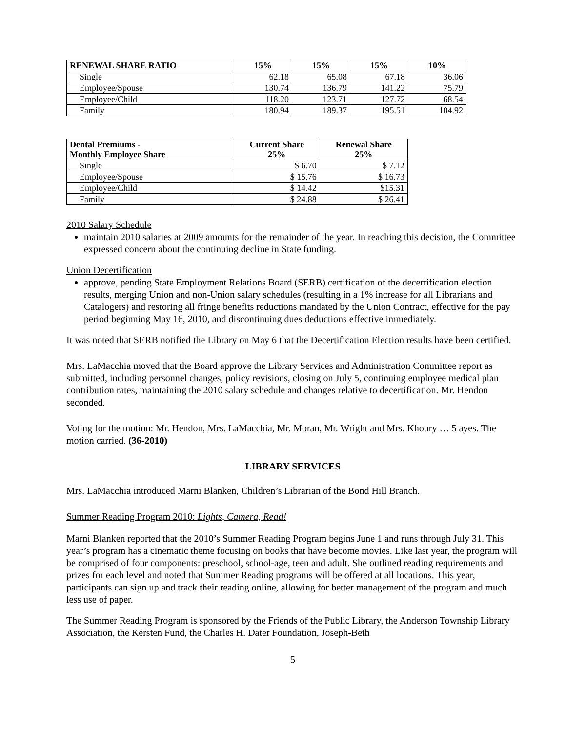| RENEWAL SHARE RATIO | 15% | 15% | 15% | 10% |
| --- | --- | --- | --- | --- |
| Single | 62.18 | 65.08 | 67.18 | 36.06 |
| Employee/Spouse | 130.74 | 136.79 | 141.22 | 75.79 |
| Employee/Child | 118.20 | 123.71 | 127.72 | 68.54 |
| Family | 180.94 | 189.37 | 195.51 | 104.92 |
| Dental Premiums - Monthly Employee Share | Current Share 25% | Renewal Share 25% |
| --- | --- | --- |
| Single | $ 6.70 | $ 7.12 |
| Employee/Spouse | $ 15.76 | $ 16.73 |
| Employee/Child | $ 14.42 | $15.31 |
| Family | $ 24.88 | $ 26.41 |
2010 Salary Schedule
maintain 2010 salaries at 2009 amounts for the remainder of the year. In reaching this decision, the Committee expressed concern about the continuing decline in State funding.
Union Decertification
approve, pending State Employment Relations Board (SERB) certification of the decertification election results, merging Union and non-Union salary schedules (resulting in a 1% increase for all Librarians and Catalogers) and restoring all fringe benefits reductions mandated by the Union Contract, effective for the pay period beginning May 16, 2010, and discontinuing dues deductions effective immediately.
It was noted that SERB notified the Library on May 6 that the Decertification Election results have been certified.
Mrs. LaMacchia moved that the Board approve the Library Services and Administration Committee report as submitted, including personnel changes, policy revisions, closing on July 5, continuing employee medical plan contribution rates, maintaining the 2010 salary schedule and changes relative to decertification. Mr. Hendon seconded.
Voting for the motion: Mr. Hendon, Mrs. LaMacchia, Mr. Moran, Mr. Wright and Mrs. Khoury … 5 ayes. The motion carried. (36-2010)
LIBRARY SERVICES
Mrs. LaMacchia introduced Marni Blanken, Children’s Librarian of the Bond Hill Branch.
Summer Reading Program 2010: Lights, Camera, Read!
Marni Blanken reported that the 2010’s Summer Reading Program begins June 1 and runs through July 31. This year’s program has a cinematic theme focusing on books that have become movies. Like last year, the program will be comprised of four components: preschool, school-age, teen and adult. She outlined reading requirements and prizes for each level and noted that Summer Reading programs will be offered at all locations. This year, participants can sign up and track their reading online, allowing for better management of the program and much less use of paper.
The Summer Reading Program is sponsored by the Friends of the Public Library, the Anderson Township Library Association, the Kersten Fund, the Charles H. Dater Foundation, Joseph-Beth
5